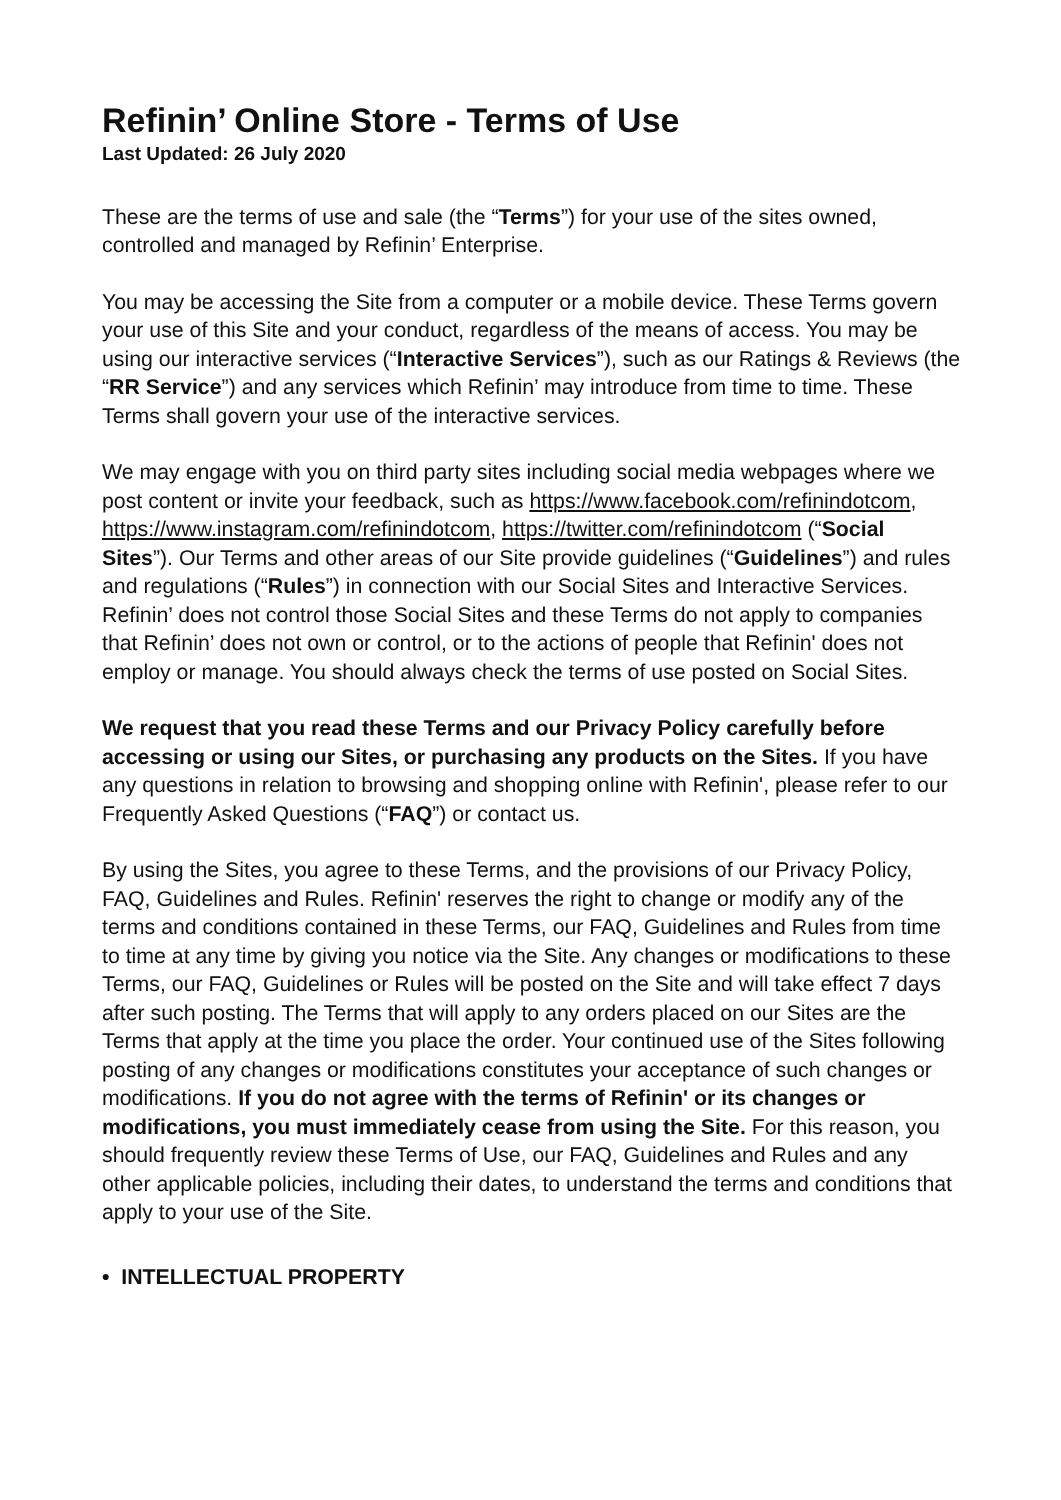Refinin’ Online Store - Terms of Use
Last Updated: 26 July 2020
These are the terms of use and sale (the “Terms”) for your use of the sites owned, controlled and managed by Refinin’ Enterprise.
You may be accessing the Site from a computer or a mobile device. These Terms govern your use of this Site and your conduct, regardless of the means of access. You may be using our interactive services (“Interactive Services”), such as our Ratings & Reviews (the “RR Service”) and any services which Refinin’ may introduce from time to time. These Terms shall govern your use of the interactive services.
We may engage with you on third party sites including social media webpages where we post content or invite your feedback, such as https://www.facebook.com/refinindotcom, https://www.instagram.com/refinindotcom, https://twitter.com/refinindotcom (“Social Sites”). Our Terms and other areas of our Site provide guidelines (“Guidelines”) and rules and regulations (“Rules”) in connection with our Social Sites and Interactive Services. Refinin’ does not control those Social Sites and these Terms do not apply to companies that Refinin’ does not own or control, or to the actions of people that Refinin' does not employ or manage. You should always check the terms of use posted on Social Sites.
We request that you read these Terms and our Privacy Policy carefully before accessing or using our Sites, or purchasing any products on the Sites. If you have any questions in relation to browsing and shopping online with Refinin', please refer to our Frequently Asked Questions (“FAQ”) or contact us.
By using the Sites, you agree to these Terms, and the provisions of our Privacy Policy, FAQ, Guidelines and Rules. Refinin' reserves the right to change or modify any of the terms and conditions contained in these Terms, our FAQ, Guidelines and Rules from time to time at any time by giving you notice via the Site. Any changes or modifications to these Terms, our FAQ, Guidelines or Rules will be posted on the Site and will take effect 7 days after such posting. The Terms that will apply to any orders placed on our Sites are the Terms that apply at the time you place the order. Your continued use of the Sites following posting of any changes or modifications constitutes your acceptance of such changes or modifications. If you do not agree with the terms of Refinin' or its changes or modifications, you must immediately cease from using the Site. For this reason, you should frequently review these Terms of Use, our FAQ, Guidelines and Rules and any other applicable policies, including their dates, to understand the terms and conditions that apply to your use of the Site.
• INTELLECTUAL PROPERTY